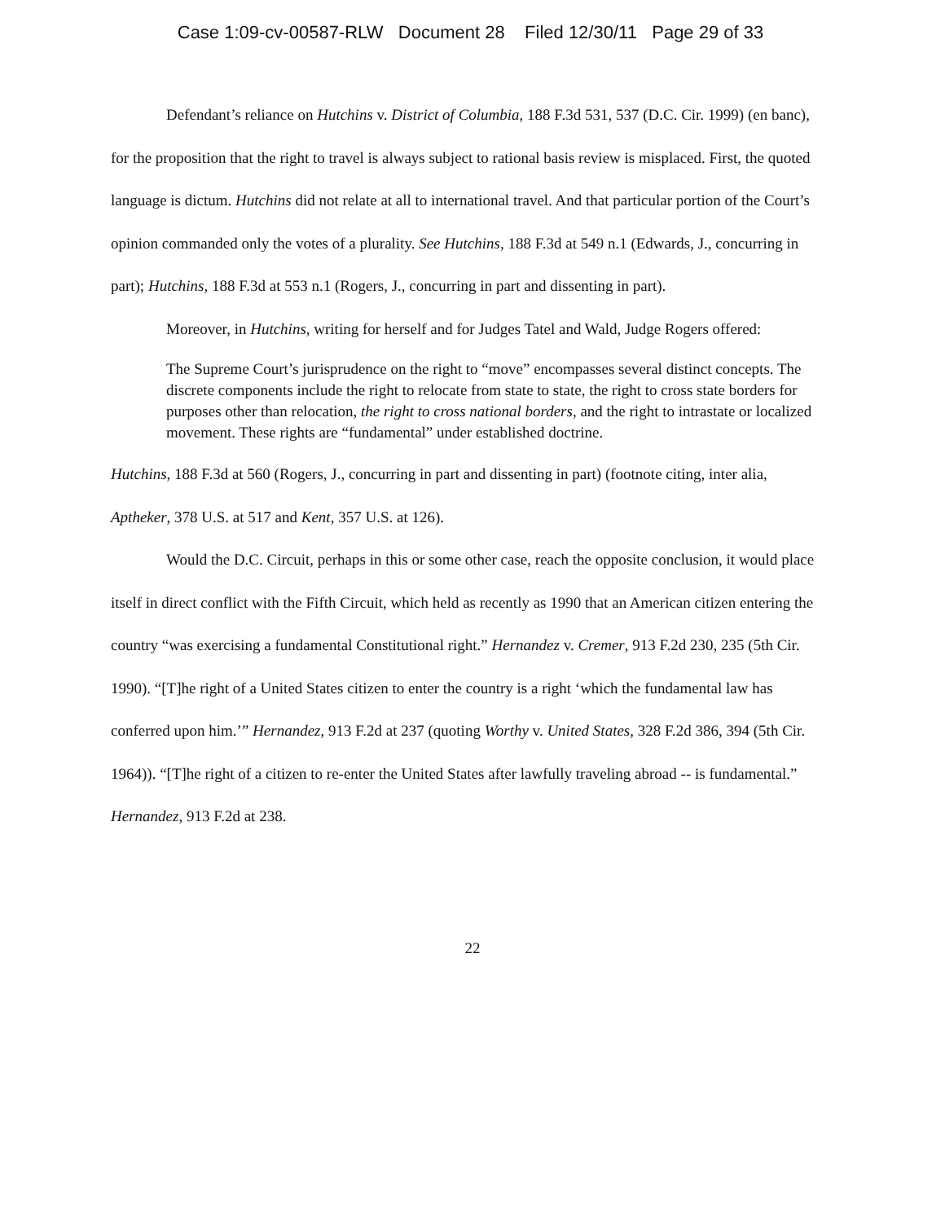Case 1:09-cv-00587-RLW Document 28 Filed 12/30/11 Page 29 of 33
Defendant’s reliance on Hutchins v. District of Columbia, 188 F.3d 531, 537 (D.C. Cir. 1999) (en banc), for the proposition that the right to travel is always subject to rational basis review is misplaced. First, the quoted language is dictum. Hutchins did not relate at all to international travel. And that particular portion of the Court’s opinion commanded only the votes of a plurality. See Hutchins, 188 F.3d at 549 n.1 (Edwards, J., concurring in part); Hutchins, 188 F.3d at 553 n.1 (Rogers, J., concurring in part and dissenting in part).
Moreover, in Hutchins, writing for herself and for Judges Tatel and Wald, Judge Rogers offered:
The Supreme Court’s jurisprudence on the right to “move” encompasses several distinct concepts. The discrete components include the right to relocate from state to state, the right to cross state borders for purposes other than relocation, the right to cross national borders, and the right to intrastate or localized movement. These rights are “fundamental” under established doctrine.
Hutchins, 188 F.3d at 560 (Rogers, J., concurring in part and dissenting in part) (footnote citing, inter alia, Aptheker, 378 U.S. at 517 and Kent, 357 U.S. at 126).
Would the D.C. Circuit, perhaps in this or some other case, reach the opposite conclusion, it would place itself in direct conflict with the Fifth Circuit, which held as recently as 1990 that an American citizen entering the country “was exercising a fundamental Constitutional right.” Hernandez v. Cremer, 913 F.2d 230, 235 (5th Cir. 1990). “[T]he right of a United States citizen to enter the country is a right ‘which the fundamental law has conferred upon him.’” Hernandez, 913 F.2d at 237 (quoting Worthy v. United States, 328 F.2d 386, 394 (5th Cir. 1964)). “[T]he right of a citizen to re-enter the United States after lawfully traveling abroad -- is fundamental.” Hernandez, 913 F.2d at 238.
22